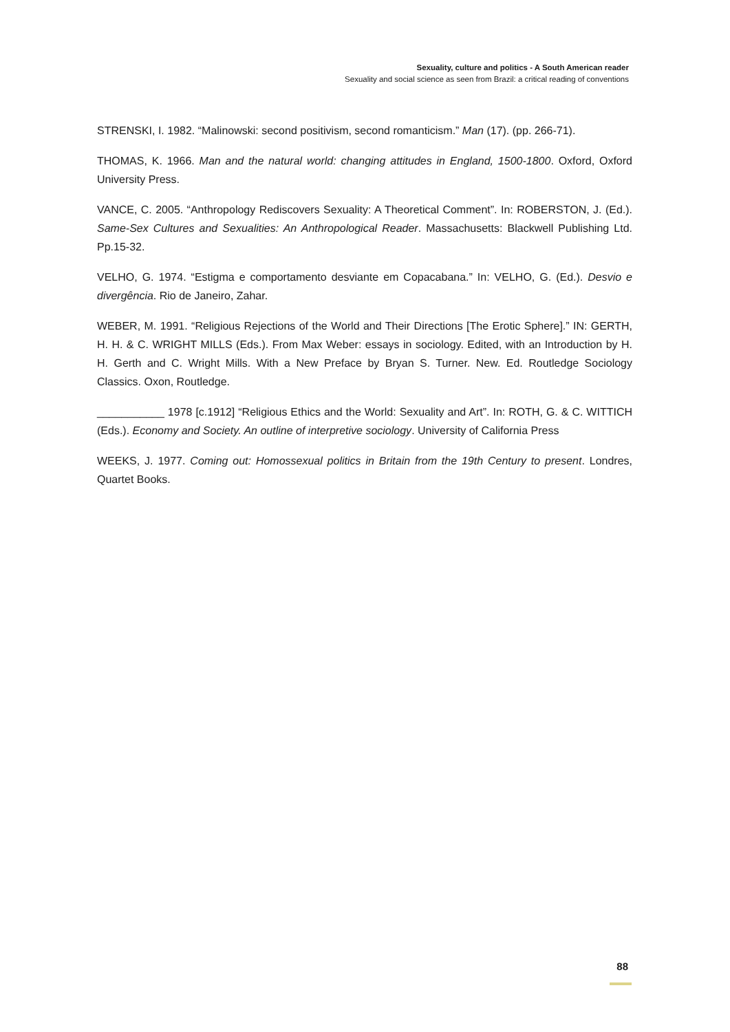Sexuality, culture and politics - A South American reader
Sexuality and social science as seen from Brazil: a critical reading of conventions
STRENSKI, I. 1982. “Malinowski: second positivism, second romanticism.” Man (17). (pp. 266-71).
THOMAS, K. 1966. Man and the natural world: changing attitudes in England, 1500-1800. Oxford, Oxford University Press.
VANCE, C. 2005. “Anthropology Rediscovers Sexuality: A Theoretical Comment”. In: ROBERSTON, J. (Ed.). Same-Sex Cultures and Sexualities: An Anthropological Reader. Massachusetts: Blackwell Publishing Ltd. Pp.15-32.
VELHO, G. 1974. “Estigma e comportamento desviante em Copacabana.” In: VELHO, G. (Ed.). Desvio e divergência. Rio de Janeiro, Zahar.
WEBER, M. 1991. “Religious Rejections of the World and Their Directions [The Erotic Sphere].” IN: GERTH, H. H. & C. WRIGHT MILLS (Eds.). From Max Weber: essays in sociology. Edited, with an Introduction by H. H. Gerth and C. Wright Mills. With a New Preface by Bryan S. Turner. New. Ed. Routledge Sociology Classics. Oxon, Routledge.
___________ 1978 [c.1912] “Religious Ethics and the World: Sexuality and Art”. In: ROTH, G. & C. WITTICH (Eds.). Economy and Society. An outline of interpretive sociology. University of California Press
WEEKS, J. 1977. Coming out: Homossexual politics in Britain from the 19th Century to present. Londres, Quartet Books.
88